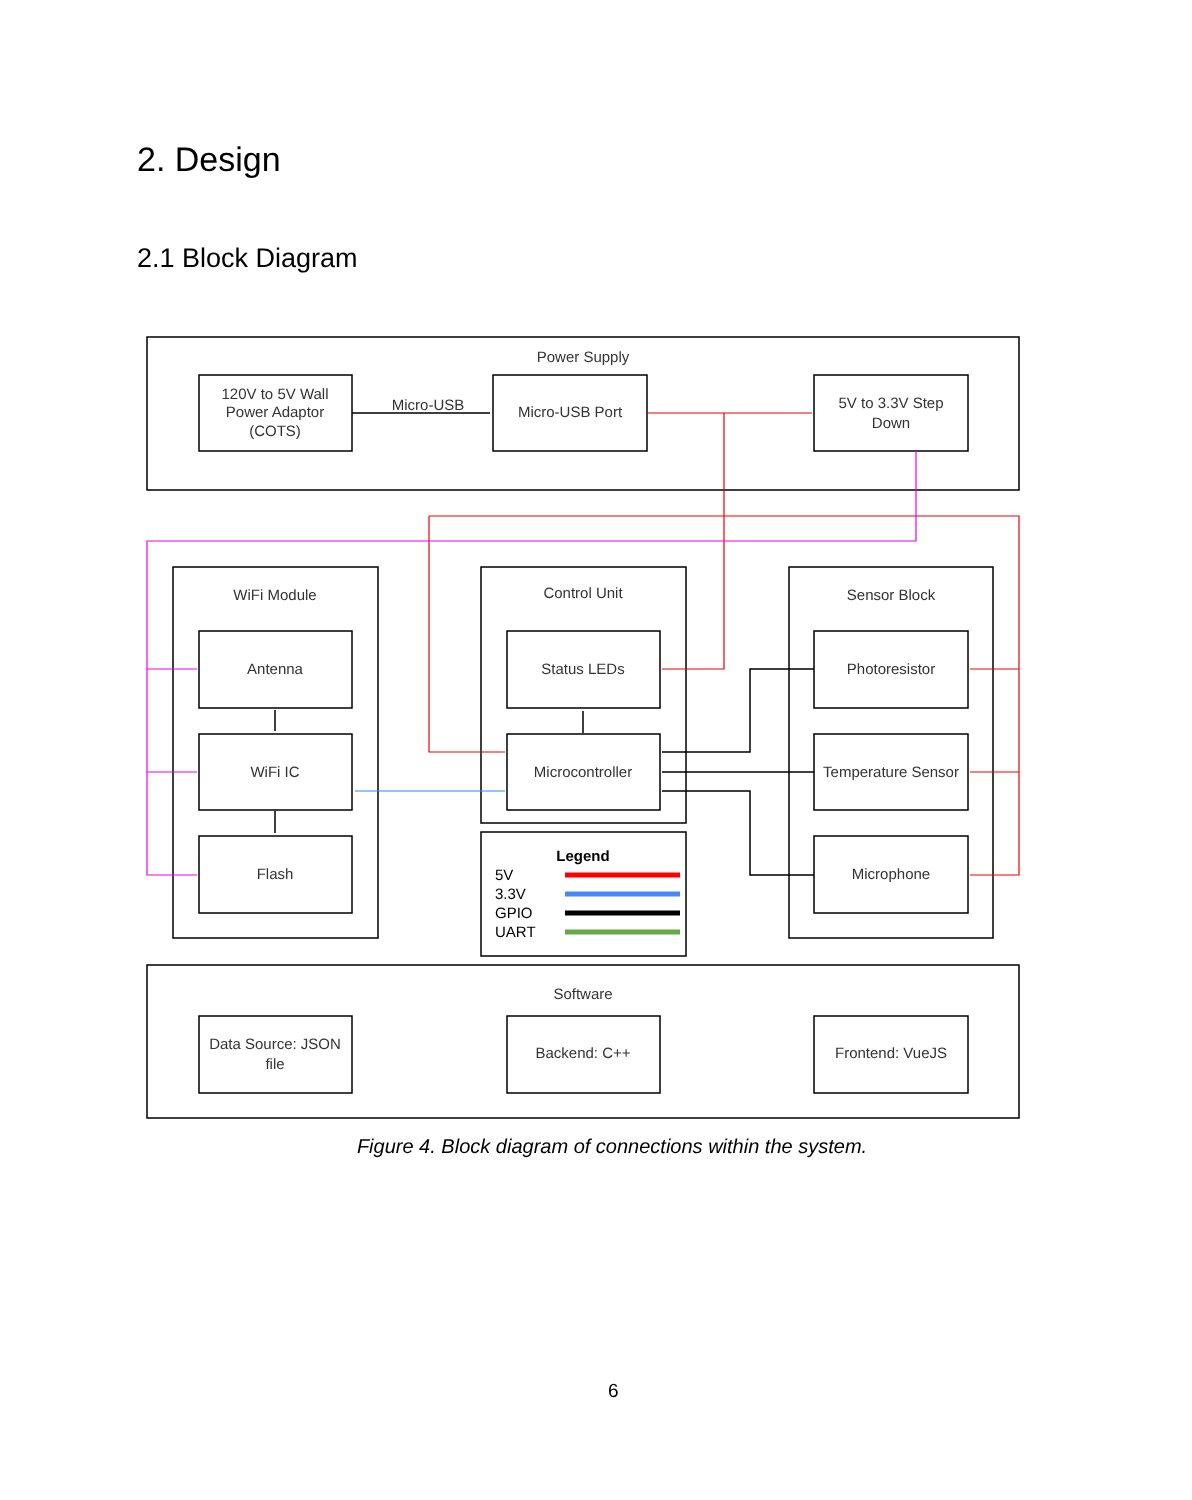2. Design
2.1 Block Diagram
Power Supply
120V to 5V Wall
Power Adaptor
(COTS)
Micro-USB
Micro-USB Port
5V to 3.3V Step
Down
WiFi Module
Antenna
WiFi IC
Flash
Control Unit
Status LEDs
Microcontroller
Sensor Block
Photoresistor
Temperature Sensor
Microphone
Software
Data Source: JSON
file
Backend: C++
Frontend: VueJS
Legend
5V
3.3V
GPIO
UART
Figure 4. Block diagram of connections within the system.
6